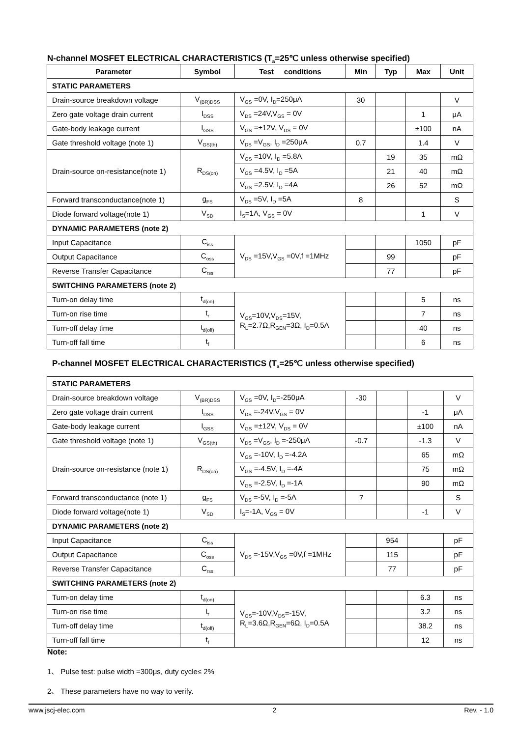N-channel MOSFET ELECTRICAL CHARACTERISTICS (T<sub>a</sub>=25℃ unless otherwise specified)
| Parameter | Symbol | Test conditions | Min | Typ | Max | Unit |
| --- | --- | --- | --- | --- | --- | --- |
| STATIC PARAMETERS | | | | | | |
| Drain-source breakdown voltage | V<sub>(BR)DSS</sub> | V<sub>GS</sub> =0V, I<sub>D</sub>=250μA | 30 | | | V |
| Zero gate voltage drain current | I<sub>DSS</sub> | V<sub>DS</sub> =24V,V<sub>GS</sub> = 0V | | | 1 | μA |
| Gate-body leakage current | I<sub>GSS</sub> | V<sub>GS</sub> =±12V, V<sub>DS</sub> = 0V | | | ±100 | nA |
| Gate threshold voltage (note 1) | V<sub>GS(th)</sub> | V<sub>DS</sub> =V<sub>GS</sub>, I<sub>D</sub> =250μA | 0.7 | | 1.4 | V |
| Drain-source on-resistance(note 1) | R<sub>DS(on)</sub> | V<sub>GS</sub> =10V, I<sub>D</sub> =5.8A | | 19 | 35 | mΩ |
| | | V<sub>GS</sub> =4.5V, I<sub>D</sub> =5A | | 21 | 40 | mΩ |
| | | V<sub>GS</sub> =2.5V, I<sub>D</sub> =4A | | 26 | 52 | mΩ |
| Forward transconductance(note 1) | g<sub>FS</sub> | V<sub>DS</sub> =5V, I<sub>D</sub> =5A | 8 | | | S |
| Diode forward voltage(note 1) | V<sub>SD</sub> | I<sub>S</sub>=1A, V<sub>GS</sub> = 0V | | | 1 | V |
| DYNAMIC PARAMETERS (note 2) | | | | | | |
| Input Capacitance | C<sub>iss</sub> | V<sub>DS</sub> =15V,V<sub>GS</sub> =0V,f =1MHz | | | 1050 | pF |
| Output Capacitance | C<sub>oss</sub> | | | 99 | | pF |
| Reverse Transfer Capacitance | C<sub>rss</sub> | | | 77 | | pF |
| SWITCHING PARAMETERS (note 2) | | | | | | |
| Turn-on delay time | t<sub>d(on)</sub> | V<sub>GS</sub>=10V,V<sub>DS</sub>=15V, R<sub>L</sub>=2.7Ω,R<sub>GEN</sub>=3Ω, I<sub>D</sub>=0.5A | | | 5 | ns |
| Turn-on rise time | t<sub>r</sub> | | | | 7 | ns |
| Turn-off delay time | t<sub>d(off)</sub> | | | | 40 | ns |
| Turn-off fall time | t<sub>f</sub> | | | | 6 | ns |
P-channel MOSFET ELECTRICAL CHARACTERISTICS (T<sub>a</sub>=25℃ unless otherwise specified)
| STATIC PARAMETERS | | | | | | |
| Drain-source breakdown voltage | V<sub>(BR)DSS</sub> | V<sub>GS</sub> =0V, I<sub>D</sub>=-250μA | -30 | | | V |
| Zero gate voltage drain current | I<sub>DSS</sub> | V<sub>DS</sub> =-24V,V<sub>GS</sub> = 0V | | | -1 | μA |
| Gate-body leakage current | I<sub>GSS</sub> | V<sub>GS</sub> =±12V, V<sub>DS</sub> = 0V | | | ±100 | nA |
| Gate threshold voltage (note 1) | V<sub>GS(th)</sub> | V<sub>DS</sub> =V<sub>GS</sub>, I<sub>D</sub> =-250μA | -0.7 | | -1.3 | V |
| Drain-source on-resistance (note 1) | R<sub>DS(on)</sub> | V<sub>GS</sub> =-10V, I<sub>D</sub> =-4.2A | | | 65 | mΩ |
| | | V<sub>GS</sub> =-4.5V, I<sub>D</sub> =-4A | | | 75 | mΩ |
| | | V<sub>GS</sub> =-2.5V, I<sub>D</sub> =-1A | | | 90 | mΩ |
| Forward transconductance (note 1) | g<sub>FS</sub> | V<sub>DS</sub> =-5V, I<sub>D</sub> =-5A | 7 | | | S |
| Diode forward voltage(note 1) | V<sub>SD</sub> | I<sub>S</sub>=-1A, V<sub>GS</sub> = 0V | | | -1 | V |
| DYNAMIC PARAMETERS (note 2) | | | | | | |
| Input Capacitance | C<sub>iss</sub> | V<sub>DS</sub> =-15V,V<sub>GS</sub> =0V,f =1MHz | | 954 | | pF |
| Output Capacitance | C<sub>oss</sub> | | | 115 | | pF |
| Reverse Transfer Capacitance | C<sub>rss</sub> | | | 77 | | pF |
| SWITCHING PARAMETERS (note 2) | | | | | | |
| Turn-on delay time | t<sub>d(on)</sub> | V<sub>GS</sub>=-10V,V<sub>DS</sub>=-15V, R<sub>L</sub>=3.6Ω,R<sub>GEN</sub>=6Ω, I<sub>D</sub>=0.5A | | | 6.3 | ns |
| Turn-on rise time | t<sub>r</sub> | | | | 3.2 | ns |
| Turn-off delay time | t<sub>d(off)</sub> | | | | 38.2 | ns |
| Turn-off fall time | t<sub>f</sub> | | | | 12 | ns |
Note:
1、 Pulse test: pulse width =300μs, duty cycle≤ 2%
2、 These parameters have no way to verify.
www.jscj-elec.com 2 Rev. - 1.0